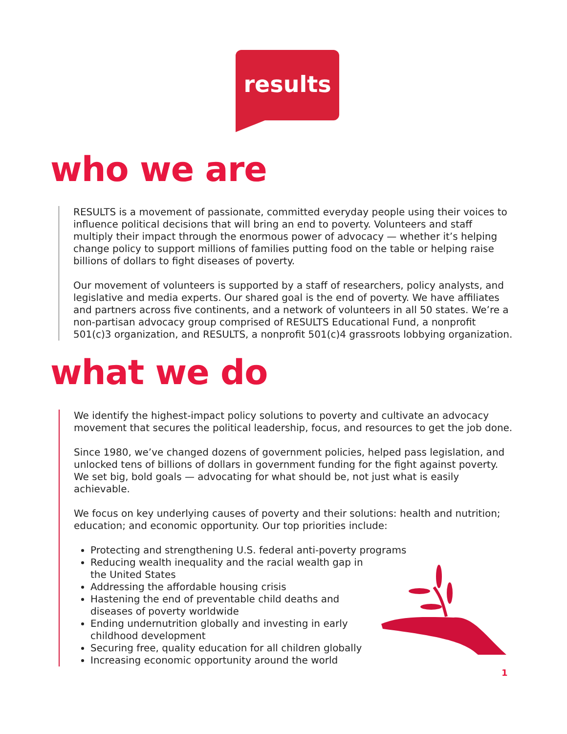results
who we are
RESULTS is a movement of passionate, committed everyday people using their voices to influence political decisions that will bring an end to poverty. Volunteers and staff multiply their impact through the enormous power of advocacy — whether it’s helping change policy to support millions of families putting food on the table or helping raise billions of dollars to fight diseases of poverty.
Our movement of volunteers is supported by a staff of researchers, policy analysts, and legislative and media experts. Our shared goal is the end of poverty. We have affiliates and partners across five continents, and a network of volunteers in all 50 states. We’re a non-partisan advocacy group comprised of RESULTS Educational Fund, a nonprofit 501(c)3 organization, and RESULTS, a nonprofit 501(c)4 grassroots lobbying organization.
what we do
We identify the highest-impact policy solutions to poverty and cultivate an advocacy movement that secures the political leadership, focus, and resources to get the job done.
Since 1980, we’ve changed dozens of government policies, helped pass legislation, and unlocked tens of billions of dollars in government funding for the fight against poverty. We set big, bold goals — advocating for what should be, not just what is easily achievable.
We focus on key underlying causes of poverty and their solutions: health and nutrition; education; and economic opportunity. Our top priorities include:
Protecting and strengthening U.S. federal anti-poverty programs
Reducing wealth inequality and the racial wealth gap in the United States
Addressing the affordable housing crisis
Hastening the end of preventable child deaths and diseases of poverty worldwide
Ending undernutrition globally and investing in early childhood development
Securing free, quality education for all children globally
Increasing economic opportunity around the world
1